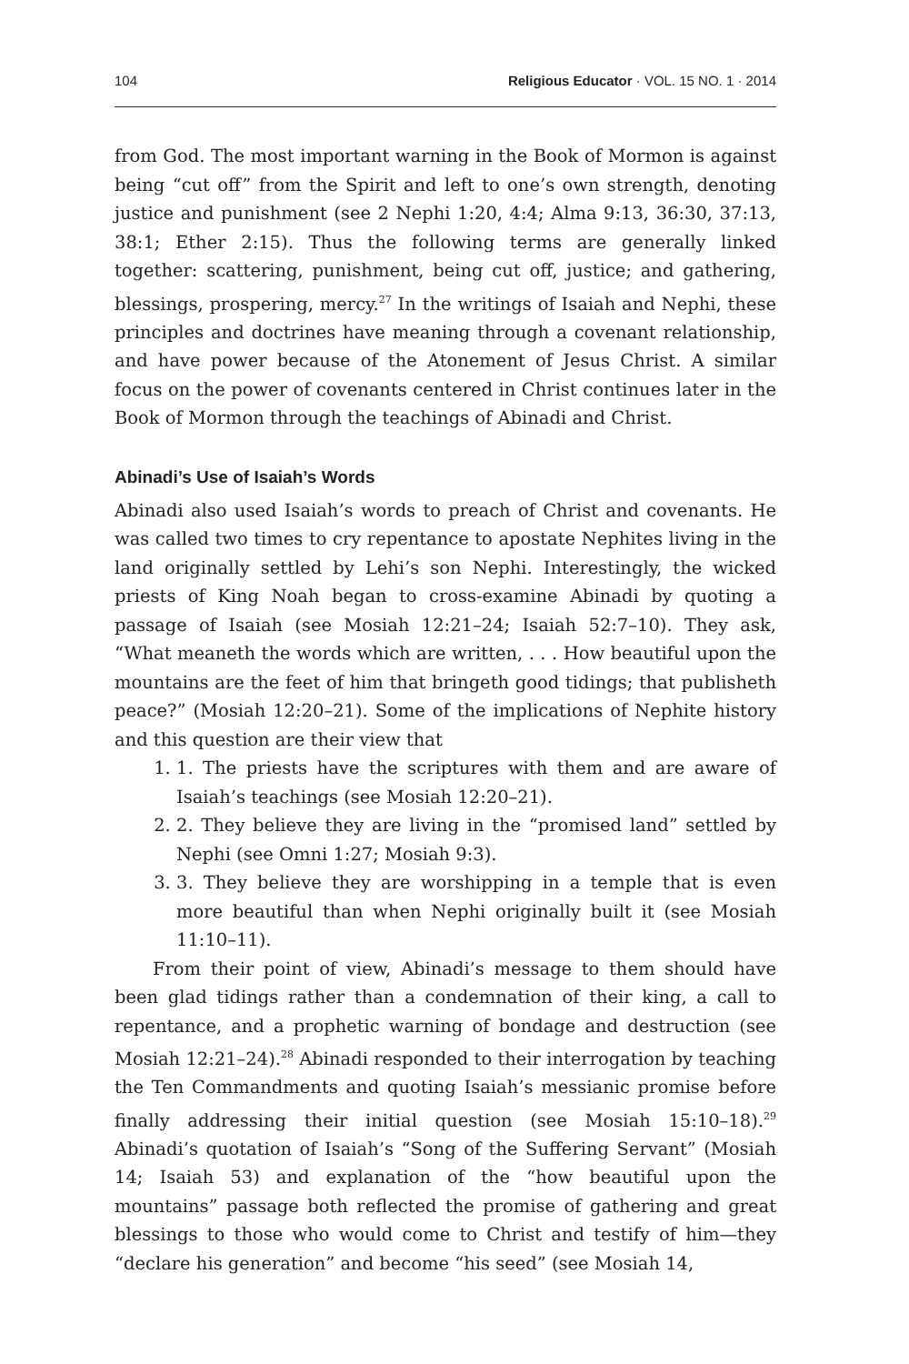104 Religious Educator · VOL. 15 NO. 1 · 2014
from God. The most important warning in the Book of Mormon is against being “cut off” from the Spirit and left to one’s own strength, denoting justice and punishment (see 2 Nephi 1:20, 4:4; Alma 9:13, 36:30, 37:13, 38:1; Ether 2:15). Thus the following terms are generally linked together: scattering, punishment, being cut off, justice; and gathering, blessings, prospering, mercy.<sup>27</sup> In the writings of Isaiah and Nephi, these principles and doctrines have meaning through a covenant relationship, and have power because of the Atonement of Jesus Christ. A similar focus on the power of covenants centered in Christ continues later in the Book of Mormon through the teachings of Abinadi and Christ.
Abinadi’s Use of Isaiah’s Words
Abinadi also used Isaiah’s words to preach of Christ and covenants. He was called two times to cry repentance to apostate Nephites living in the land originally settled by Lehi’s son Nephi. Interestingly, the wicked priests of King Noah began to cross-examine Abinadi by quoting a passage of Isaiah (see Mosiah 12:21–24; Isaiah 52:7–10). They ask, “What meaneth the words which are written, . . . How beautiful upon the mountains are the feet of him that bringeth good tidings; that publisheth peace?” (Mosiah 12:20–21). Some of the implications of Nephite history and this question are their view that
1. 1. The priests have the scriptures with them and are aware of Isaiah’s teachings (see Mosiah 12:20–21).
2. 2. They believe they are living in the “promised land” settled by Nephi (see Omni 1:27; Mosiah 9:3).
3. 3. They believe they are worshipping in a temple that is even more beautiful than when Nephi originally built it (see Mosiah 11:10–11).
From their point of view, Abinadi’s message to them should have been glad tidings rather than a condemnation of their king, a call to repentance, and a prophetic warning of bondage and destruction (see Mosiah 12:21–24).<sup>28</sup> Abinadi responded to their interrogation by teaching the Ten Commandments and quoting Isaiah’s messianic promise before finally addressing their initial question (see Mosiah 15:10–18).<sup>29</sup> Abinadi’s quotation of Isaiah’s “Song of the Suffering Servant” (Mosiah 14; Isaiah 53) and explanation of the “how beautiful upon the mountains” passage both reflected the promise of gathering and great blessings to those who would come to Christ and testify of him—they “declare his generation” and become “his seed” (see Mosiah 14,